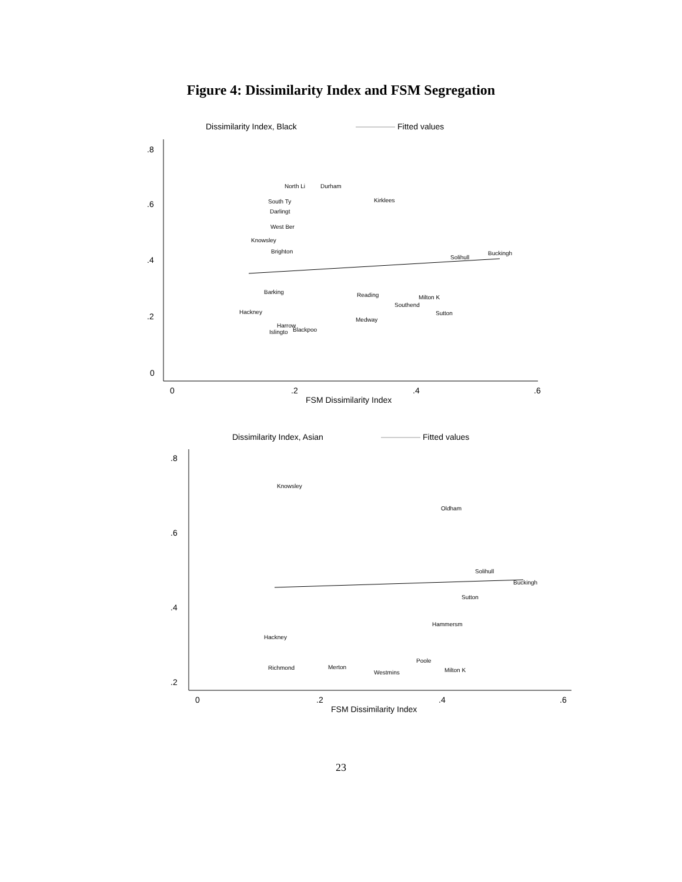Figure 4: Dissimilarity Index and FSM Segregation
Dissimilarity Index, Black
Fitted values
.8
.6
.4
.2
0
0
.2
.4
.6
FSM Dissimilarity Index
North Li
Durham
Kirklees
South Ty
Darlingt
West Ber
Knowsley
Brighton
Buckingh
Solihull
Barking
Milton K
Hackney
Sutton
Medway
Harrow
Islingto
Blackpoo
Reading
Southend
Dissimilarity Index, Asian
Fitted values
.8
.6
.4
.2
0
.2
.4
.6
FSM Dissimilarity Index
Knowsley
Oldham
Solihull
Buckingh
Sutton
Hammersm
Hackney
Poole
Milton K
Westmins
Richmond
Merton
23